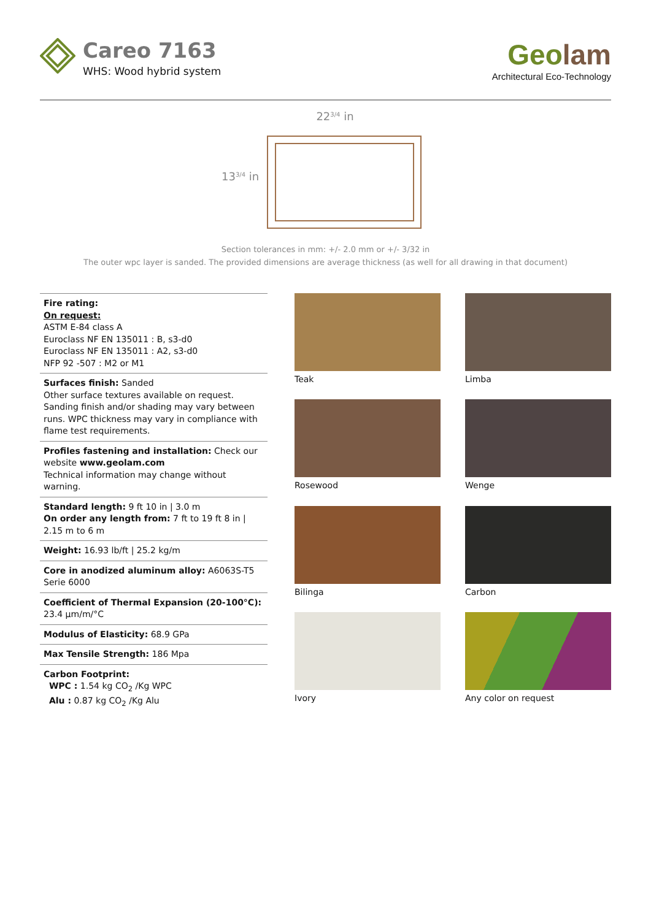Careo 7163
WHS: Wood hybrid system
Geolam
Architectural Eco-Technology
223/4 in
133/4 in
Section tolerances in mm: +/- 2.0 mm or +/- 3/32 in
The outer wpc layer is sanded. The provided dimensions are average thickness (as well for all drawing in that document)
Fire rating:
On request:
ASTM E-84 class A
Euroclass NF EN 135011 : B, s3-d0
Euroclass NF EN 135011 : A2, s3-d0
NFP 92 -507 : M2 or M1
Surfaces finish: Sanded
Other surface textures available on request. Sanding finish and/or shading may vary between runs. WPC thickness may vary in compliance with flame test requirements.
Profiles fastening and installation: Check our website www.geolam.com
Technical information may change without warning.
Standard length: 9 ft 10 in | 3.0 m
On order any length from: 7 ft to 19 ft 8 in | 2.15 m to 6 m
Weight: 16.93 lb/ft | 25.2 kg/m
Core in anodized aluminum alloy: A6063S-T5 Serie 6000
Coefficient of Thermal Expansion (20-100°C):
23.4 µm/m/°C
Modulus of Elasticity: 68.9 GPa
Max Tensile Strength: 186 Mpa
Carbon Footprint:
WPC : 1.54 kg CO<sub>2</sub> /Kg WPC
Alu : 0.87 kg CO<sub>2</sub> /Kg Alu
Teak
Limba
Rosewood
Wenge
Bilinga
Carbon
Ivory
Any color on request